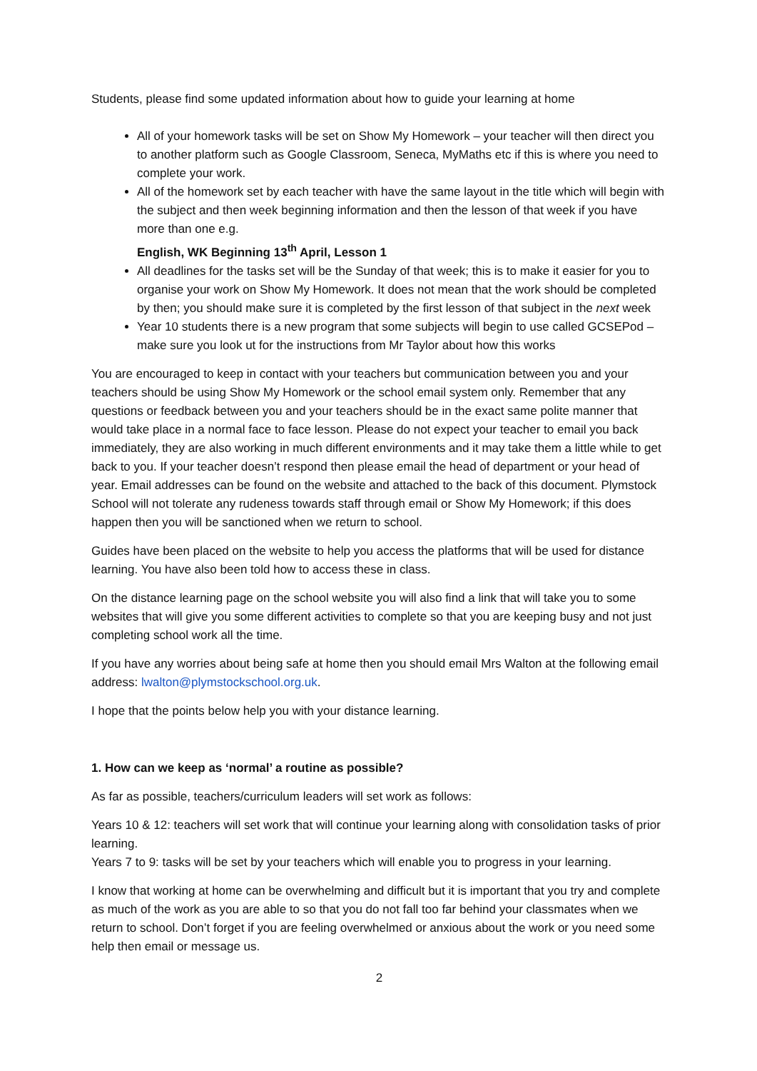Students, please find some updated information about how to guide your learning at home
All of your homework tasks will be set on Show My Homework – your teacher will then direct you to another platform such as Google Classroom, Seneca, MyMaths etc if this is where you need to complete your work.
All of the homework set by each teacher with have the same layout in the title which will begin with the subject and then week beginning information and then the lesson of that week if you have more than one e.g.
English, WK Beginning 13<sup>th</sup> April, Lesson 1
All deadlines for the tasks set will be the Sunday of that week; this is to make it easier for you to organise your work on Show My Homework. It does not mean that the work should be completed by then; you should make sure it is completed by the first lesson of that subject in the next week
Year 10 students there is a new program that some subjects will begin to use called GCSEPod – make sure you look ut for the instructions from Mr Taylor about how this works
You are encouraged to keep in contact with your teachers but communication between you and your teachers should be using Show My Homework or the school email system only. Remember that any questions or feedback between you and your teachers should be in the exact same polite manner that would take place in a normal face to face lesson. Please do not expect your teacher to email you back immediately, they are also working in much different environments and it may take them a little while to get back to you. If your teacher doesn’t respond then please email the head of department or your head of year. Email addresses can be found on the website and attached to the back of this document. Plymstock School will not tolerate any rudeness towards staff through email or Show My Homework; if this does happen then you will be sanctioned when we return to school.
Guides have been placed on the website to help you access the platforms that will be used for distance learning. You have also been told how to access these in class.
On the distance learning page on the school website you will also find a link that will take you to some websites that will give you some different activities to complete so that you are keeping busy and not just completing school work all the time.
If you have any worries about being safe at home then you should email Mrs Walton at the following email address: lwalton@plymstockschool.org.uk.
I hope that the points below help you with your distance learning.
1. How can we keep as ‘normal’ a routine as possible?
As far as possible, teachers/curriculum leaders will set work as follows:
Years 10 & 12: teachers will set work that will continue your learning along with consolidation tasks of prior learning.
Years 7 to 9: tasks will be set by your teachers which will enable you to progress in your learning.
I know that working at home can be overwhelming and difficult but it is important that you try and complete as much of the work as you are able to so that you do not fall too far behind your classmates when we return to school. Don’t forget if you are feeling overwhelmed or anxious about the work or you need some help then email or message us.
2